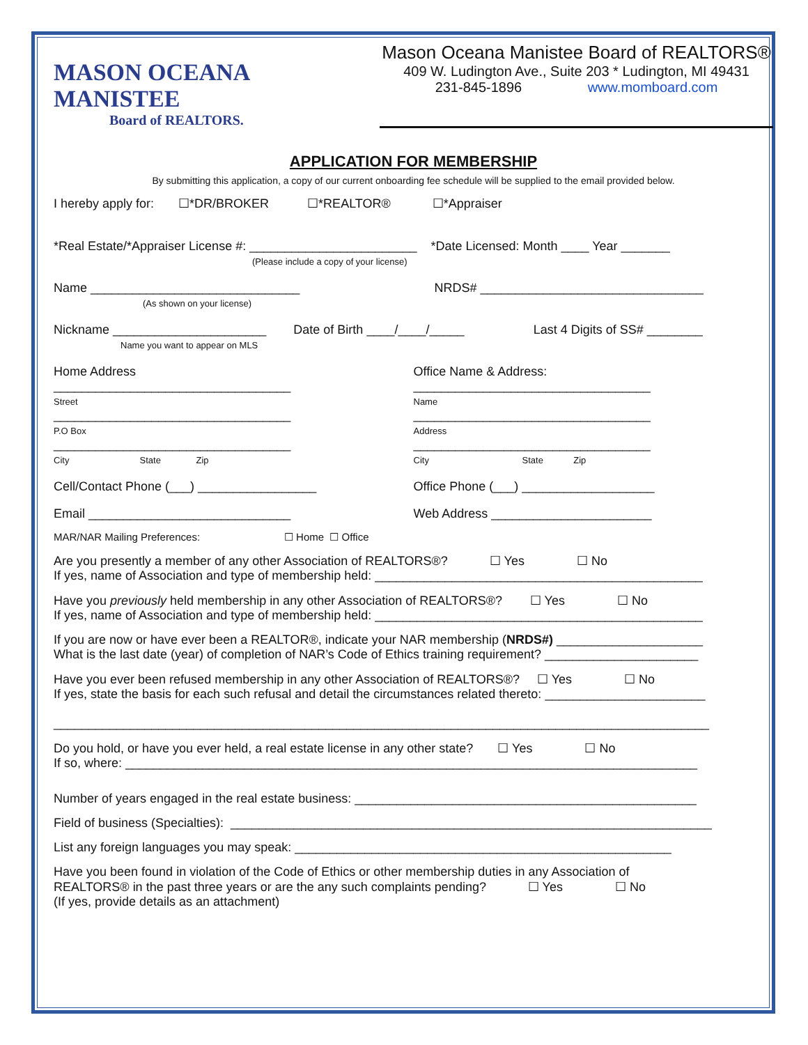MASON OCEANA MANISTEE
Board of REALTORS.
Mason Oceana Manistee Board of REALTORS®
409 W. Ludington Ave., Suite 203 * Ludington, MI 49431
231-845-1896 www.momboard.com
APPLICATION FOR MEMBERSHIP
By submitting this application, a copy of our current onboarding fee schedule will be supplied to the email provided below.
I hereby apply for: ☐*DR/BROKER ☐*REALTOR® ☐*Appraiser
*Real Estate/*Appraiser License #: ________________________ *Date Licensed: Month ____ Year _______
(Please include a copy of your license)
Name ______________________________
(As shown on your license)
NRDS# ________________________________
Nickname ______________________
Name you want to appear on MLS
Date of Birth ____/____/_____ Last 4 Digits of SS# ________
Home Address
__________________________________
Street
__________________________________
P.O Box
__________________________________
City State Zip
Office Name & Address:
__________________________________
Name
__________________________________
Address
__________________________________
City State Zip
Cell/Contact Phone (___) _________________
Office Phone (___) ___________________
Email _____________________________
Web Address _______________________
MAR/NAR Mailing Preferences: ☐ Home ☐ Office
Are you presently a member of any other Association of REALTORS®? ☐ Yes ☐ No
If yes, name of Association and type of membership held: _______________________________________________
Have you previously held membership in any other Association of REALTORS®? ☐ Yes ☐ No
If yes, name of Association and type of membership held: _______________________________________________
If you are now or have ever been a REALTOR®, indicate your NAR membership (NRDS#) _____________________
What is the last date (year) of completion of NAR’s Code of Ethics training requirement? ______________________
Have you ever been refused membership in any other Association of REALTORS®? ☐ Yes ☐ No
If yes, state the basis for each such refusal and detail the circumstances related thereto: _______________________
______________________________________________________________________________________________
Do you hold, or have you ever held, a real estate license in any other state? ☐ Yes ☐ No
If so, where: __________________________________________________________________________________
Number of years engaged in the real estate business: _________________________________________________
Field of business (Specialties): _____________________________________________________________________
List any foreign languages you may speak: ______________________________________________________
Have you been found in violation of the Code of Ethics or other membership duties in any Association of
REALTORS® in the past three years or are the any such complaints pending? ☐ Yes ☐ No
(If yes, provide details as an attachment)